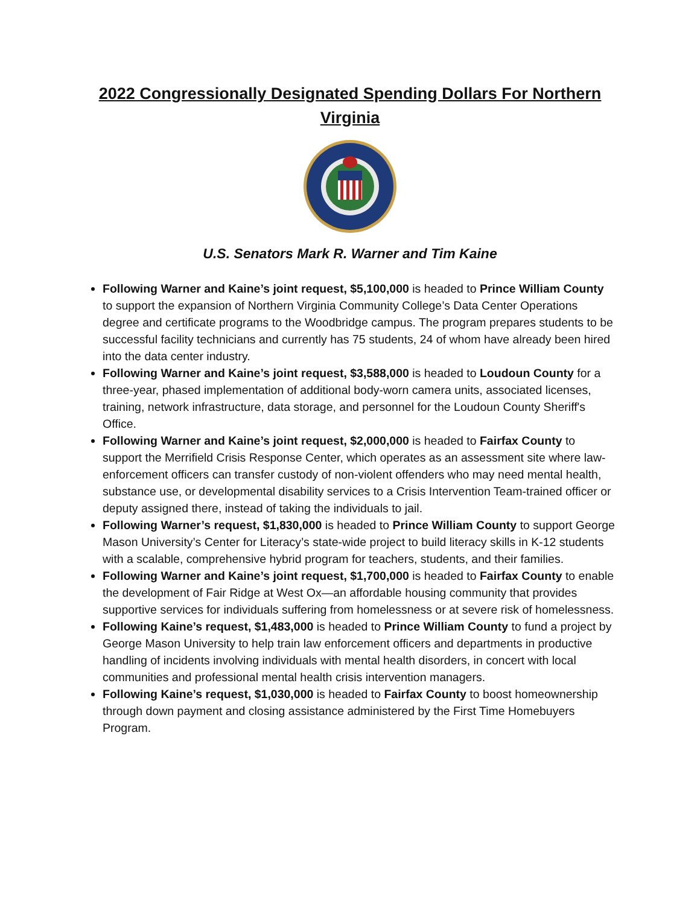2022 Congressionally Designated Spending Dollars For Northern Virginia
U.S. Senators Mark R. Warner and Tim Kaine
Following Warner and Kaine’s joint request, $5,100,000 is headed to Prince William County to support the expansion of Northern Virginia Community College’s Data Center Operations degree and certificate programs to the Woodbridge campus. The program prepares students to be successful facility technicians and currently has 75 students, 24 of whom have already been hired into the data center industry.
Following Warner and Kaine’s joint request, $3,588,000 is headed to Loudoun County for a three-year, phased implementation of additional body-worn camera units, associated licenses, training, network infrastructure, data storage, and personnel for the Loudoun County Sheriff's Office.
Following Warner and Kaine’s joint request, $2,000,000 is headed to Fairfax County to support the Merrifield Crisis Response Center, which operates as an assessment site where law-enforcement officers can transfer custody of non-violent offenders who may need mental health, substance use, or developmental disability services to a Crisis Intervention Team-trained officer or deputy assigned there, instead of taking the individuals to jail.
Following Warner’s request, $1,830,000 is headed to Prince William County to support George Mason University’s Center for Literacy’s state-wide project to build literacy skills in K-12 students with a scalable, comprehensive hybrid program for teachers, students, and their families.
Following Warner and Kaine’s joint request, $1,700,000 is headed to Fairfax County to enable the development of Fair Ridge at West Ox—an affordable housing community that provides supportive services for individuals suffering from homelessness or at severe risk of homelessness.
Following Kaine’s request, $1,483,000 is headed to Prince William County to fund a project by George Mason University to help train law enforcement officers and departments in productive handling of incidents involving individuals with mental health disorders, in concert with local communities and professional mental health crisis intervention managers.
Following Kaine’s request, $1,030,000 is headed to Fairfax County to boost homeownership through down payment and closing assistance administered by the First Time Homebuyers Program.